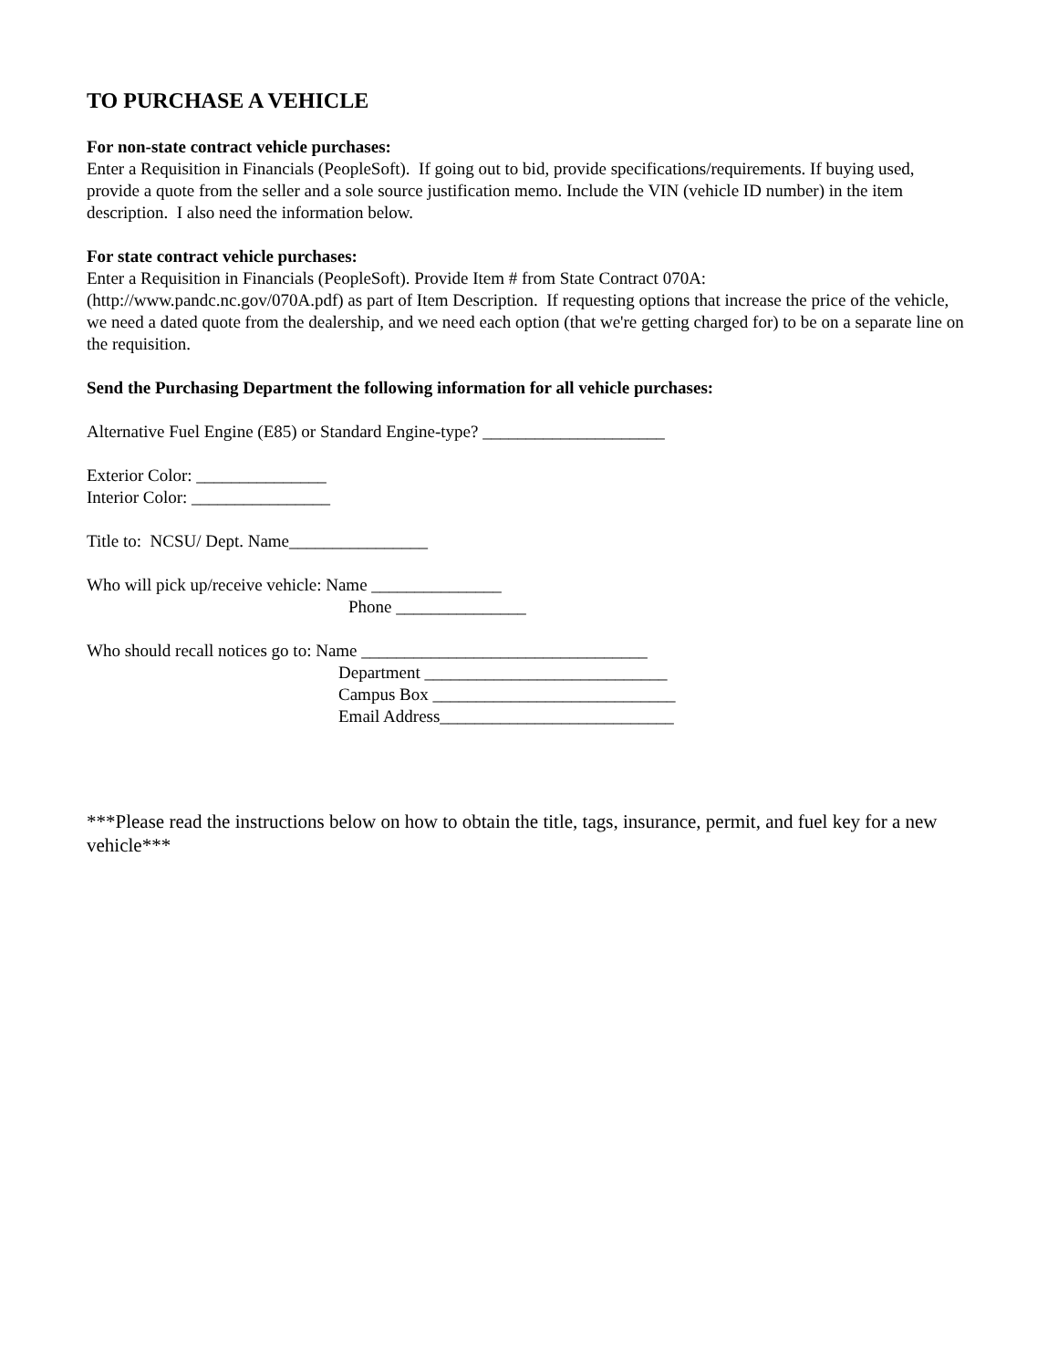TO PURCHASE A VEHICLE
For non-state contract vehicle purchases:
Enter a Requisition in Financials (PeopleSoft). If going out to bid, provide specifications/requirements. If buying used, provide a quote from the seller and a sole source justification memo. Include the VIN (vehicle ID number) in the item description. I also need the information below.
For state contract vehicle purchases:
Enter a Requisition in Financials (PeopleSoft). Provide Item # from State Contract 070A:
(http://www.pandc.nc.gov/070A.pdf) as part of Item Description. If requesting options that increase the price of the vehicle, we need a dated quote from the dealership, and we need each option (that we're getting charged for) to be on a separate line on the requisition.
Send the Purchasing Department the following information for all vehicle purchases:
Alternative Fuel Engine (E85) or Standard Engine-type? _____________________
Exterior Color: _______________
Interior Color: ________________
Title to: NCSU/ Dept. Name________________
Who will pick up/receive vehicle: Name _______________
Phone _______________
Who should recall notices go to: Name _________________________________
Department ____________________________
Campus Box ____________________________
Email Address___________________________
***Please read the instructions below on how to obtain the title, tags, insurance, permit, and fuel key for a new vehicle***